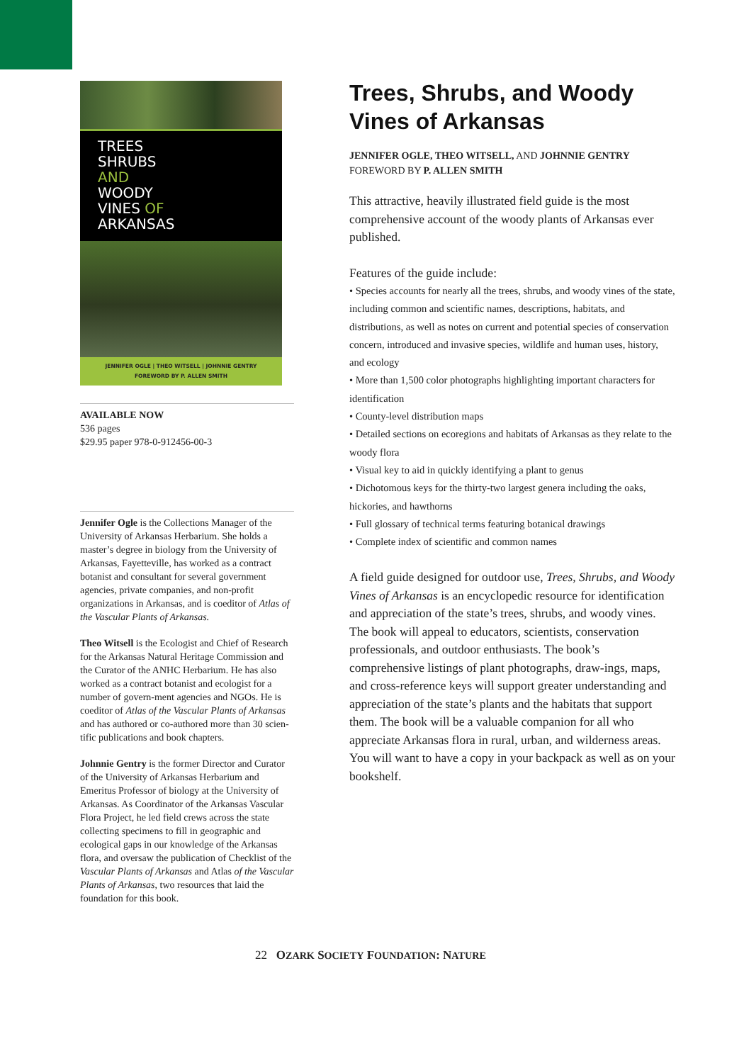TREES
SHRUBS
AND
WOODY
VINES OF
ARKANSAS
JENNIFER OGLE | THEO WITSELL | JOHNNIE GENTRY
FOREWORD BY P. ALLEN SMITH
AVAILABLE NOW
536 pages
$29.95 paper 978-0-912456-00-3
Jennifer Ogle is the Collections Manager of the University of Arkansas Herbarium. She holds a master’s degree in biology from the University of Arkansas, Fayetteville, has worked as a contract botanist and consultant for several government agencies, private companies, and non-profit organizations in Arkansas, and is coeditor of Atlas of the Vascular Plants of Arkansas.
Theo Witsell is the Ecologist and Chief of Research for the Arkansas Natural Heritage Commission and the Curator of the ANHC Herbarium. He has also worked as a contract botanist and ecologist for a number of govern-ment agencies and NGOs. He is coeditor of Atlas of the Vascular Plants of Arkansas and has authored or co-authored more than 30 scien-tific publications and book chapters.
Johnnie Gentry is the former Director and Curator of the University of Arkansas Herbarium and Emeritus Professor of biology at the University of Arkansas. As Coordinator of the Arkansas Vascular Flora Project, he led field crews across the state collecting specimens to fill in geographic and ecological gaps in our knowledge of the Arkansas flora, and oversaw the publication of Checklist of the Vascular Plants of Arkansas and Atlas of the Vascular Plants of Arkansas, two resources that laid the foundation for this book.
Trees, Shrubs, and Woody Vines of Arkansas
JENNIFER OGLE, THEO WITSELL, AND JOHNNIE GENTRY
FOREWORD BY P. ALLEN SMITH
This attractive, heavily illustrated field guide is the most comprehensive account of the woody plants of Arkansas ever published.
Features of the guide include:
• Species accounts for nearly all the trees, shrubs, and woody vines of the state, including common and scientific names, descriptions, habitats, and distributions, as well as notes on current and potential species of conservation concern, introduced and invasive species, wildlife and human uses, history, and ecology
• More than 1,500 color photographs highlighting important characters for identification
• County-level distribution maps
• Detailed sections on ecoregions and habitats of Arkansas as they relate to the woody flora
• Visual key to aid in quickly identifying a plant to genus
• Dichotomous keys for the thirty-two largest genera including the oaks, hickories, and hawthorns
• Full glossary of technical terms featuring botanical drawings
• Complete index of scientific and common names
A field guide designed for outdoor use, Trees, Shrubs, and Woody Vines of Arkansas is an encyclopedic resource for identification and appreciation of the state’s trees, shrubs, and woody vines. The book will appeal to educators, scientists, conservation professionals, and outdoor enthusiasts. The book’s comprehensive listings of plant photographs, draw-ings, maps, and cross-reference keys will support greater understanding and appreciation of the state’s plants and the habitats that support them. The book will be a valuable companion for all who appreciate Arkansas flora in rural, urban, and wilderness areas. You will want to have a copy in your backpack as well as on your bookshelf.
22 OZARK SOCIETY FOUNDATION: NATURE